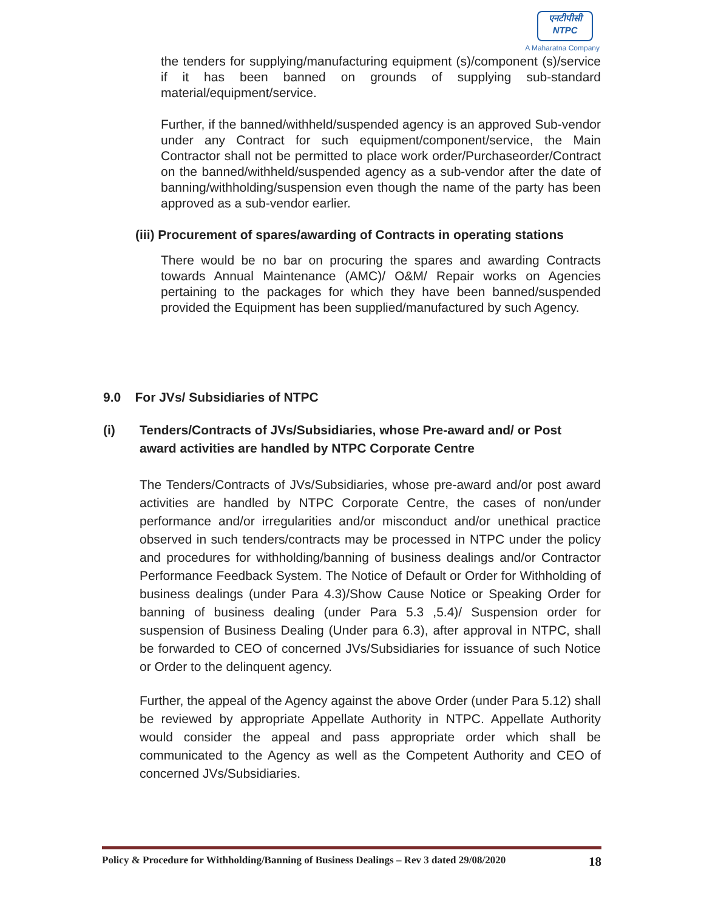एनटीपीसी
NTPC
A Maharatna Company
the tenders for supplying/manufacturing equipment (s)/component (s)/service if it has been banned on grounds of supplying sub-standard material/equipment/service.
Further, if the banned/withheld/suspended agency is an approved Sub-vendor under any Contract for such equipment/component/service, the Main Contractor shall not be permitted to place work order/Purchaseorder/Contract on the banned/withheld/suspended agency as a sub-vendor after the date of banning/withholding/suspension even though the name of the party has been approved as a sub-vendor earlier.
(iii) Procurement of spares/awarding of Contracts in operating stations
There would be no bar on procuring the spares and awarding Contracts towards Annual Maintenance (AMC)/ O&M/ Repair works on Agencies pertaining to the packages for which they have been banned/suspended provided the Equipment has been supplied/manufactured by such Agency.
9.0 For JVs/ Subsidiaries of NTPC
(i) Tenders/Contracts of JVs/Subsidiaries, whose Pre-award and/ or Post award activities are handled by NTPC Corporate Centre
The Tenders/Contracts of JVs/Subsidiaries, whose pre-award and/or post award activities are handled by NTPC Corporate Centre, the cases of non/under performance and/or irregularities and/or misconduct and/or unethical practice observed in such tenders/contracts may be processed in NTPC under the policy and procedures for withholding/banning of business dealings and/or Contractor Performance Feedback System. The Notice of Default or Order for Withholding of business dealings (under Para 4.3)/Show Cause Notice or Speaking Order for banning of business dealing (under Para 5.3 ,5.4)/ Suspension order for suspension of Business Dealing (Under para 6.3), after approval in NTPC, shall be forwarded to CEO of concerned JVs/Subsidiaries for issuance of such Notice or Order to the delinquent agency.
Further, the appeal of the Agency against the above Order (under Para 5.12) shall be reviewed by appropriate Appellate Authority in NTPC. Appellate Authority would consider the appeal and pass appropriate order which shall be communicated to the Agency as well as the Competent Authority and CEO of concerned JVs/Subsidiaries.
Policy & Procedure for Withholding/Banning of Business Dealings – Rev 3 dated 29/08/2020 18